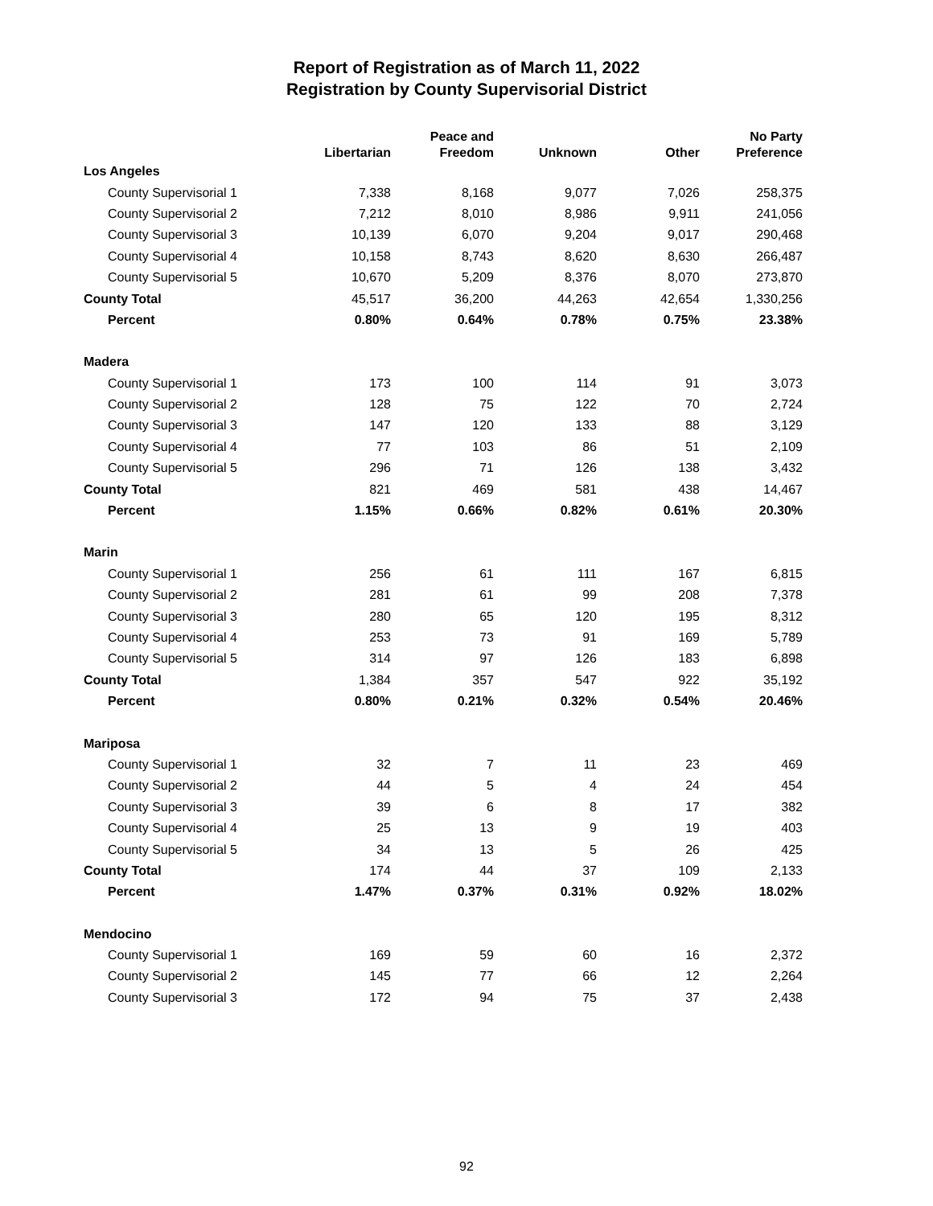Report of Registration as of March 11, 2022
Registration by County Supervisorial District
| | Libertarian | Peace and Freedom | Unknown | Other | No Party Preference |
| --- | --- | --- | --- | --- | --- |
| Los Angeles | | | | | |
| County Supervisorial 1 | 7,338 | 8,168 | 9,077 | 7,026 | 258,375 |
| County Supervisorial 2 | 7,212 | 8,010 | 8,986 | 9,911 | 241,056 |
| County Supervisorial 3 | 10,139 | 6,070 | 9,204 | 9,017 | 290,468 |
| County Supervisorial 4 | 10,158 | 8,743 | 8,620 | 8,630 | 266,487 |
| County Supervisorial 5 | 10,670 | 5,209 | 8,376 | 8,070 | 273,870 |
| County Total | 45,517 | 36,200 | 44,263 | 42,654 | 1,330,256 |
| Percent | 0.80% | 0.64% | 0.78% | 0.75% | 23.38% |
| Madera | | | | | |
| County Supervisorial 1 | 173 | 100 | 114 | 91 | 3,073 |
| County Supervisorial 2 | 128 | 75 | 122 | 70 | 2,724 |
| County Supervisorial 3 | 147 | 120 | 133 | 88 | 3,129 |
| County Supervisorial 4 | 77 | 103 | 86 | 51 | 2,109 |
| County Supervisorial 5 | 296 | 71 | 126 | 138 | 3,432 |
| County Total | 821 | 469 | 581 | 438 | 14,467 |
| Percent | 1.15% | 0.66% | 0.82% | 0.61% | 20.30% |
| Marin | | | | | |
| County Supervisorial 1 | 256 | 61 | 111 | 167 | 6,815 |
| County Supervisorial 2 | 281 | 61 | 99 | 208 | 7,378 |
| County Supervisorial 3 | 280 | 65 | 120 | 195 | 8,312 |
| County Supervisorial 4 | 253 | 73 | 91 | 169 | 5,789 |
| County Supervisorial 5 | 314 | 97 | 126 | 183 | 6,898 |
| County Total | 1,384 | 357 | 547 | 922 | 35,192 |
| Percent | 0.80% | 0.21% | 0.32% | 0.54% | 20.46% |
| Mariposa | | | | | |
| County Supervisorial 1 | 32 | 7 | 11 | 23 | 469 |
| County Supervisorial 2 | 44 | 5 | 4 | 24 | 454 |
| County Supervisorial 3 | 39 | 6 | 8 | 17 | 382 |
| County Supervisorial 4 | 25 | 13 | 9 | 19 | 403 |
| County Supervisorial 5 | 34 | 13 | 5 | 26 | 425 |
| County Total | 174 | 44 | 37 | 109 | 2,133 |
| Percent | 1.47% | 0.37% | 0.31% | 0.92% | 18.02% |
| Mendocino | | | | | |
| County Supervisorial 1 | 169 | 59 | 60 | 16 | 2,372 |
| County Supervisorial 2 | 145 | 77 | 66 | 12 | 2,264 |
| County Supervisorial 3 | 172 | 94 | 75 | 37 | 2,438 |
92